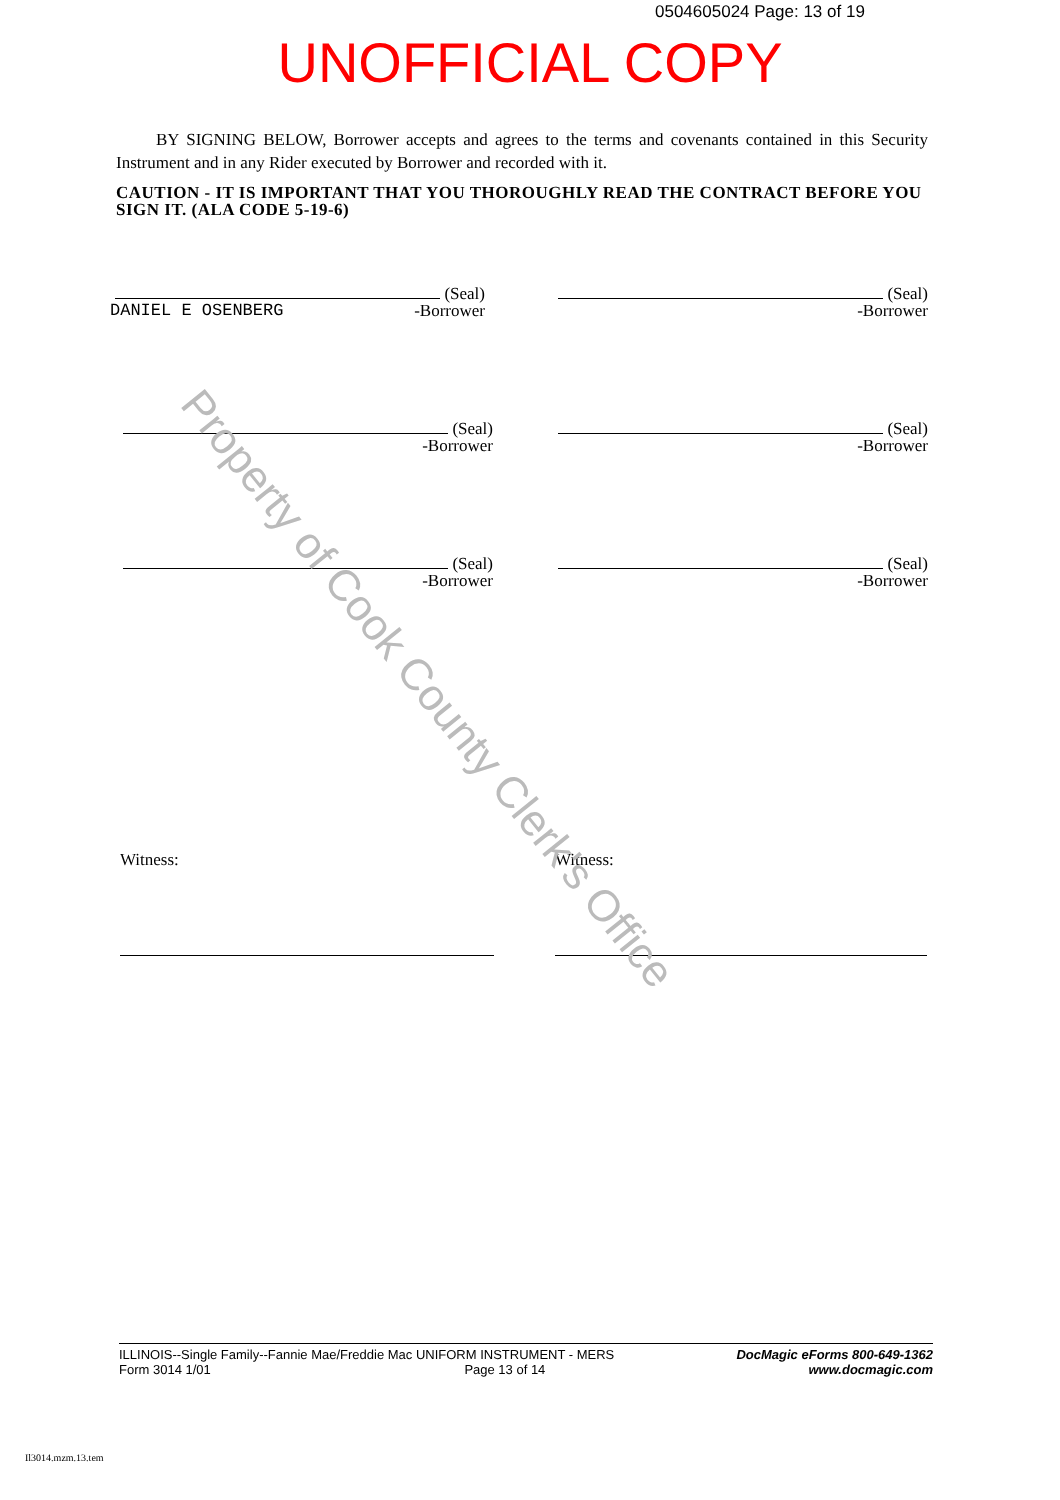0504605024 Page: 13 of 19
UNOFFICIAL COPY
BY SIGNING BELOW, Borrower accepts and agrees to the terms and covenants contained in this Security Instrument and in any Rider executed by Borrower and recorded with it.
CAUTION - IT IS IMPORTANT THAT YOU THOROUGHLY READ THE CONTRACT BEFORE YOU SIGN IT. (ALA CODE 5-19-6)
(Seal)
-Borrower
DANIEL E OSENBERG
(Seal)
-Borrower
(Seal)
-Borrower
(Seal)
-Borrower
(Seal)
-Borrower
(Seal)
-Borrower
Witness: Witness:
Property of Cook County Clerk's Office
ILLINOIS--Single Family--Fannie Mae/Freddie Mac UNIFORM INSTRUMENT - MERS
Form 3014 1/01 Page 13 of 14
DocMagic eForms 800-649-1362
www.docmagic.com
Il3014.mzm.13.tem